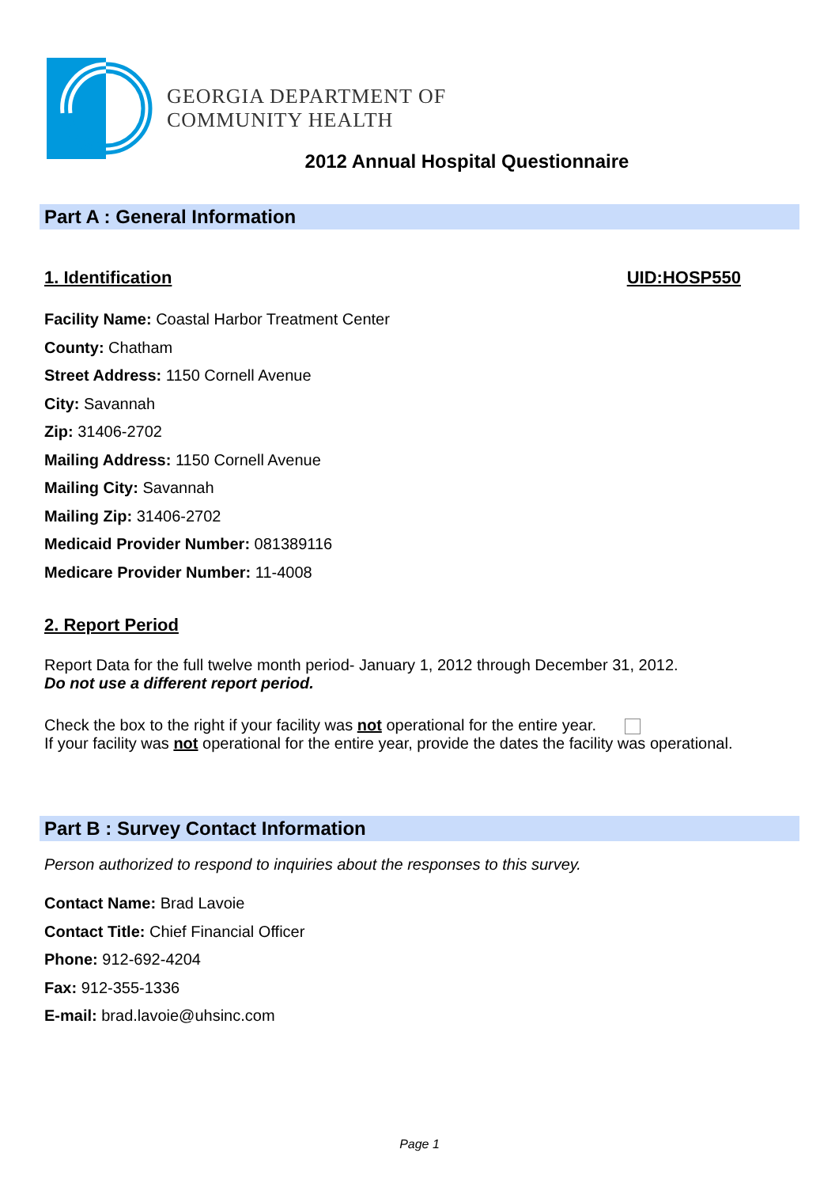GEORGIA DEPARTMENT OF
COMMUNITY HEALTH
2012 Annual Hospital Questionnaire
Part A : General Information
1. Identification UID:HOSP550
Facility Name: Coastal Harbor Treatment Center
County: Chatham
Street Address: 1150 Cornell Avenue
City: Savannah
Zip: 31406-2702
Mailing Address: 1150 Cornell Avenue
Mailing City: Savannah
Mailing Zip: 31406-2702
Medicaid Provider Number: 081389116
Medicare Provider Number: 11-4008
2. Report Period
Report Data for the full twelve month period- January 1, 2012 through December 31, 2012.
Do not use a different report period.
Check the box to the right if your facility was not operational for the entire year.
If your facility was not operational for the entire year, provide the dates the facility was operational.
Part B : Survey Contact Information
Person authorized to respond to inquiries about the responses to this survey.
Contact Name: Brad Lavoie
Contact Title: Chief Financial Officer
Phone: 912-692-4204
Fax: 912-355-1336
E-mail: brad.lavoie@uhsinc.com
Page 1